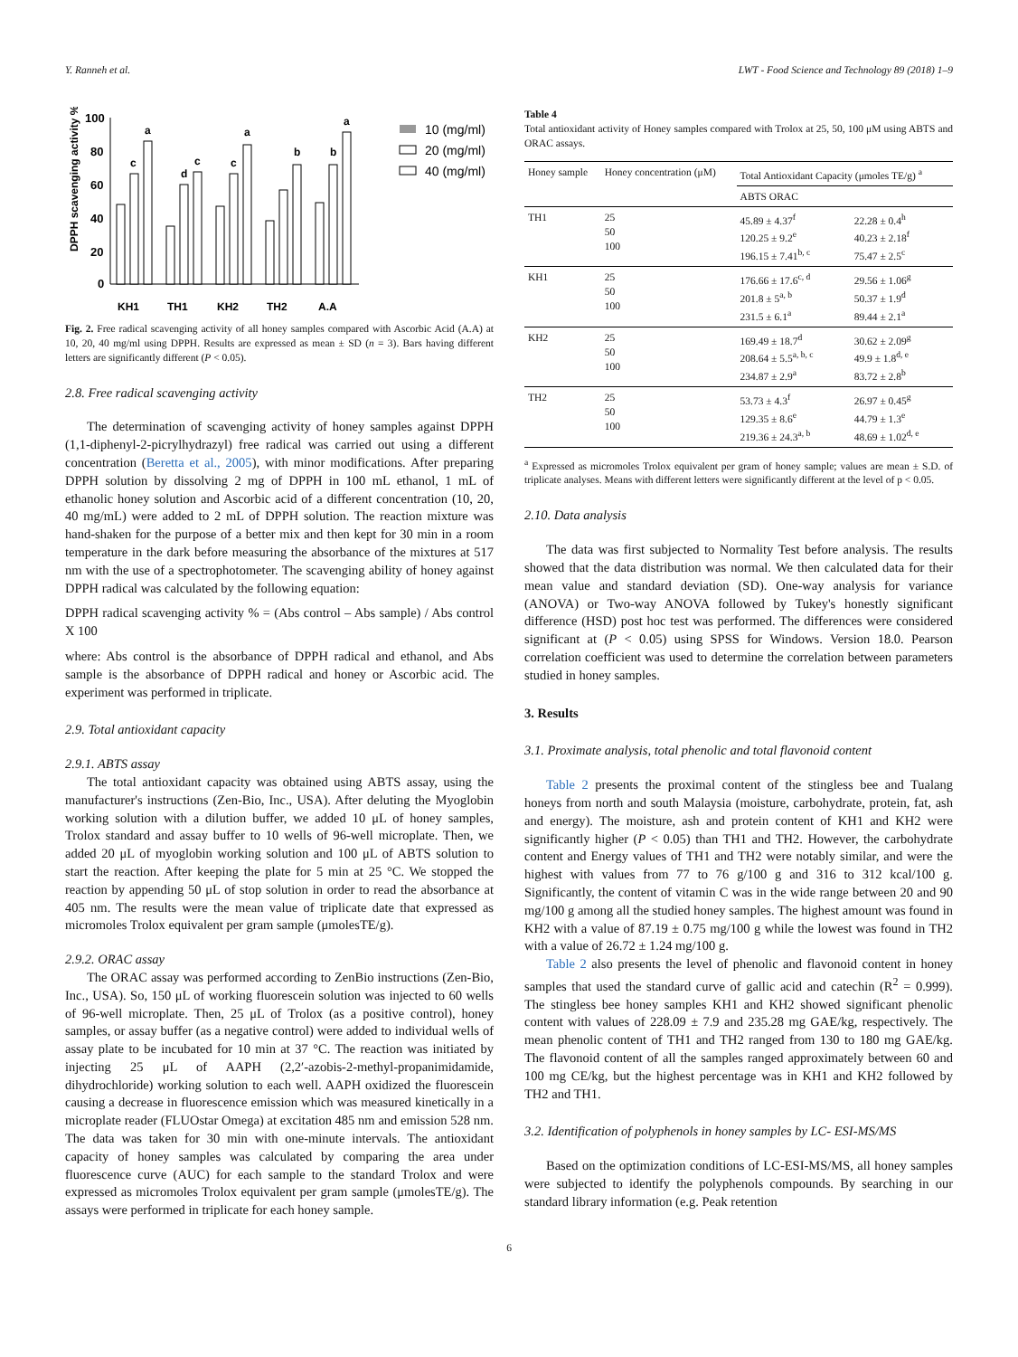Y. Ranneh et al. LWT - Food Science and Technology 89 (2018) 1–9
DPPH scavenging activity %
100
80
60
40
20
0
a
c
d
c
c
a
b
b
a
KH1
TH1
KH2
TH2
A.A
10 (mg/ml)
20 (mg/ml)
40 (mg/ml)
Fig. 2. Free radical scavenging activity of all honey samples compared with Ascorbic Acid (A.A) at 10, 20, 40 mg/ml using DPPH. Results are expressed as mean ± SD (n = 3). Bars having different letters are significantly different (P < 0.05).
2.8. Free radical scavenging activity
The determination of scavenging activity of honey samples against DPPH (1,1-diphenyl-2-picrylhydrazyl) free radical was carried out using a different concentration (Beretta et al., 2005), with minor modifications. After preparing DPPH solution by dissolving 2 mg of DPPH in 100 mL ethanol, 1 mL of ethanolic honey solution and Ascorbic acid of a different concentration (10, 20, 40 mg/mL) were added to 2 mL of DPPH solution. The reaction mixture was hand-shaken for the purpose of a better mix and then kept for 30 min in a room temperature in the dark before measuring the absorbance of the mixtures at 517 nm with the use of a spectrophotometer. The scavenging ability of honey against DPPH radical was calculated by the following equation:
DPPH radical scavenging activity % = (Abs control – Abs sample) / Abs control X 100
where: Abs control is the absorbance of DPPH radical and ethanol, and Abs sample is the absorbance of DPPH radical and honey or Ascorbic acid. The experiment was performed in triplicate.
2.9. Total antioxidant capacity
2.9.1. ABTS assay
The total antioxidant capacity was obtained using ABTS assay, using the manufacturer's instructions (Zen-Bio, Inc., USA). After deluting the Myoglobin working solution with a dilution buffer, we added 10 μL of honey samples, Trolox standard and assay buffer to 10 wells of 96-well microplate. Then, we added 20 μL of myoglobin working solution and 100 μL of ABTS solution to start the reaction. After keeping the plate for 5 min at 25 °C. We stopped the reaction by appending 50 μL of stop solution in order to read the absorbance at 405 nm. The results were the mean value of triplicate date that expressed as micromoles Trolox equivalent per gram sample (μmolesTE/g).
2.9.2. ORAC assay
The ORAC assay was performed according to ZenBio instructions (Zen-Bio, Inc., USA). So, 150 μL of working fluorescein solution was injected to 60 wells of 96-well microplate. Then, 25 μL of Trolox (as a positive control), honey samples, or assay buffer (as a negative control) were added to individual wells of assay plate to be incubated for 10 min at 37 °C. The reaction was initiated by injecting 25 μL of AAPH (2,2′-azobis-2-methyl-propanimidamide, dihydrochloride) working solution to each well. AAPH oxidized the fluorescein causing a decrease in fluorescence emission which was measured kinetically in a microplate reader (FLUOstar Omega) at excitation 485 nm and emission 528 nm. The data was taken for 30 min with one-minute intervals. The antioxidant capacity of honey samples was calculated by comparing the area under fluorescence curve (AUC) for each sample to the standard Trolox and were expressed as micromoles Trolox equivalent per gram sample (μmolesTE/g). The assays were performed in triplicate for each honey sample.
Table 4
Total antioxidant activity of Honey samples compared with Trolox at 25, 50, 100 μM using ABTS and ORAC assays.
| Honey sample | Honey concentration (μM) | Total Antioxidant Capacity (μmoles TE/g) <sup>a</sup> | |
| --- | --- | --- | --- |
| | | ABTS ORAC | |
| TH1 | 25 50 100 | 45.89 ± 4.37<sup>f</sup> 120.25 ± 9.2<sup>e</sup> 196.15 ± 7.41<sup>b, c</sup> | 22.28 ± 0.4<sup>h</sup> 40.23 ± 2.18<sup>f</sup> 75.47 ± 2.5<sup>c</sup> |
| KH1 | 25 50 100 | 176.66 ± 17.6<sup>c, d</sup> 201.8 ± 5<sup>a, b</sup> 231.5 ± 6.1<sup>a</sup> | 29.56 ± 1.06<sup>g</sup> 50.37 ± 1.9<sup>d</sup> 89.44 ± 2.1<sup>a</sup> |
| KH2 | 25 50 100 | 169.49 ± 18.7<sup>d</sup> 208.64 ± 5.5<sup>a, b, c</sup> 234.87 ± 2.9<sup>a</sup> | 30.62 ± 2.09<sup>g</sup> 49.9 ± 1.8<sup>d, e</sup> 83.72 ± 2.8<sup>b</sup> |
| TH2 | 25 50 100 | 53.73 ± 4.3<sup>f</sup> 129.35 ± 8.6<sup>e</sup> 219.36 ± 24.3<sup>a, b</sup> | 26.97 ± 0.45<sup>g</sup> 44.79 ± 1.3<sup>e</sup> 48.69 ± 1.02<sup>d, e</sup> |
<sup>a</sup> Expressed as micromoles Trolox equivalent per gram of honey sample; values are mean ± S.D. of triplicate analyses. Means with different letters were significantly different at the level of p < 0.05.
2.10. Data analysis
The data was first subjected to Normality Test before analysis. The results showed that the data distribution was normal. We then calculated data for their mean value and standard deviation (SD). One-way analysis for variance (ANOVA) or Two-way ANOVA followed by Tukey's honestly significant difference (HSD) post hoc test was performed. The differences were considered significant at (P < 0.05) using SPSS for Windows. Version 18.0. Pearson correlation coefficient was used to determine the correlation between parameters studied in honey samples.
3. Results
3.1. Proximate analysis, total phenolic and total flavonoid content
Table 2 presents the proximal content of the stingless bee and Tualang honeys from north and south Malaysia (moisture, carbohydrate, protein, fat, ash and energy). The moisture, ash and protein content of KH1 and KH2 were significantly higher (P < 0.05) than TH1 and TH2. However, the carbohydrate content and Energy values of TH1 and TH2 were notably similar, and were the highest with values from 77 to 76 g/100 g and 316 to 312 kcal/100 g. Significantly, the content of vitamin C was in the wide range between 20 and 90 mg/100 g among all the studied honey samples. The highest amount was found in KH2 with a value of 87.19 ± 0.75 mg/100 g while the lowest was found in TH2 with a value of 26.72 ± 1.24 mg/100 g.
Table 2 also presents the level of phenolic and flavonoid content in honey samples that used the standard curve of gallic acid and catechin (R<sup>2</sup> = 0.999). The stingless bee honey samples KH1 and KH2 showed significant phenolic content with values of 228.09 ± 7.9 and 235.28 mg GAE/kg, respectively. The mean phenolic content of TH1 and TH2 ranged from 130 to 180 mg GAE/kg. The flavonoid content of all the samples ranged approximately between 60 and 100 mg CE/kg, but the highest percentage was in KH1 and KH2 followed by TH2 and TH1.
3.2. Identification of polyphenols in honey samples by LC- ESI-MS/MS
Based on the optimization conditions of LC-ESI-MS/MS, all honey samples were subjected to identify the polyphenols compounds. By searching in our standard library information (e.g. Peak retention
6